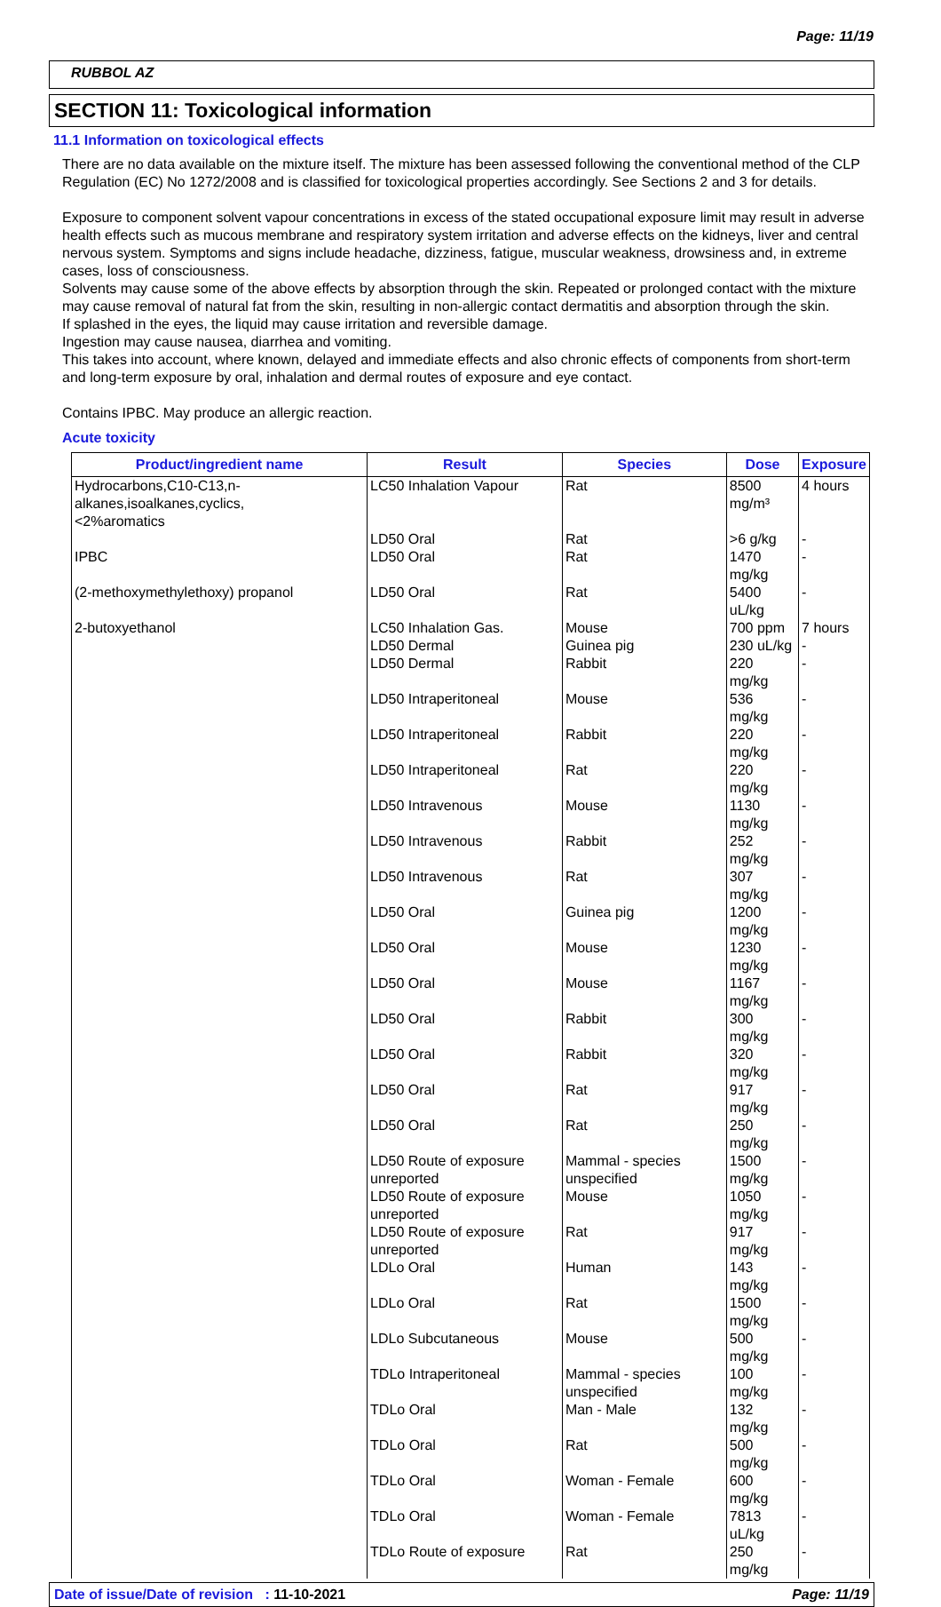Page: 11/19
RUBBOL AZ
SECTION 11: Toxicological information
11.1 Information on toxicological effects
There are no data available on the mixture itself. The mixture has been assessed following the conventional method of the CLP Regulation (EC) No 1272/2008 and is classified for toxicological properties accordingly. See Sections 2 and 3 for details.
Exposure to component solvent vapour concentrations in excess of the stated occupational exposure limit may result in adverse health effects such as mucous membrane and respiratory system irritation and adverse effects on the kidneys, liver and central nervous system. Symptoms and signs include headache, dizziness, fatigue, muscular weakness, drowsiness and, in extreme cases, loss of consciousness.
Solvents may cause some of the above effects by absorption through the skin. Repeated or prolonged contact with the mixture may cause removal of natural fat from the skin, resulting in non-allergic contact dermatitis and absorption through the skin.
If splashed in the eyes, the liquid may cause irritation and reversible damage.
Ingestion may cause nausea, diarrhea and vomiting.
This takes into account, where known, delayed and immediate effects and also chronic effects of components from short-term and long-term exposure by oral, inhalation and dermal routes of exposure and eye contact.
Contains IPBC. May produce an allergic reaction.
Acute toxicity
| Product/ingredient name | Result | Species | Dose | Exposure |
| --- | --- | --- | --- | --- |
| Hydrocarbons,C10-C13,n-alkanes,isoalkanes,cyclics, <2%aromatics | LC50 Inhalation Vapour | Rat | 8500 mg/m³ | 4 hours |
| | LD50 Oral | Rat | >6 g/kg | - |
| IPBC | LD50 Oral | Rat | 1470 mg/kg | - |
| (2-methoxymethylethoxy) propanol | LD50 Oral | Rat | 5400 uL/kg | - |
| 2-butoxyethanol | LC50 Inhalation Gas. | Mouse | 700 ppm | 7 hours |
| | LD50 Dermal | Guinea pig | 230 uL/kg | - |
| | LD50 Dermal | Rabbit | 220 mg/kg | - |
| | LD50 Intraperitoneal | Mouse | 536 mg/kg | - |
| | LD50 Intraperitoneal | Rabbit | 220 mg/kg | - |
| | LD50 Intraperitoneal | Rat | 220 mg/kg | - |
| | LD50 Intravenous | Mouse | 1130 mg/kg | - |
| | LD50 Intravenous | Rabbit | 252 mg/kg | - |
| | LD50 Intravenous | Rat | 307 mg/kg | - |
| | LD50 Oral | Guinea pig | 1200 mg/kg | - |
| | LD50 Oral | Mouse | 1230 mg/kg | - |
| | LD50 Oral | Mouse | 1167 mg/kg | - |
| | LD50 Oral | Rabbit | 300 mg/kg | - |
| | LD50 Oral | Rabbit | 320 mg/kg | - |
| | LD50 Oral | Rat | 917 mg/kg | - |
| | LD50 Oral | Rat | 250 mg/kg | - |
| | LD50 Route of exposure unreported | Mammal - species unspecified | 1500 mg/kg | - |
| | LD50 Route of exposure unreported | Mouse | 1050 mg/kg | - |
| | LD50 Route of exposure unreported | Rat | 917 mg/kg | - |
| | LDLo Oral | Human | 143 mg/kg | - |
| | LDLo Oral | Rat | 1500 mg/kg | - |
| | LDLo Subcutaneous | Mouse | 500 mg/kg | - |
| | TDLo Intraperitoneal | Mammal - species unspecified | 100 mg/kg | - |
| | TDLo Oral | Man - Male | 132 mg/kg | - |
| | TDLo Oral | Rat | 500 mg/kg | - |
| | TDLo Oral | Woman - Female | 600 mg/kg | - |
| | TDLo Oral | Woman - Female | 7813 uL/kg | - |
| | TDLo Route of exposure | Rat | 250 mg/kg | - |
Date of issue/Date of revision : 11-10-2021 Page: 11/19